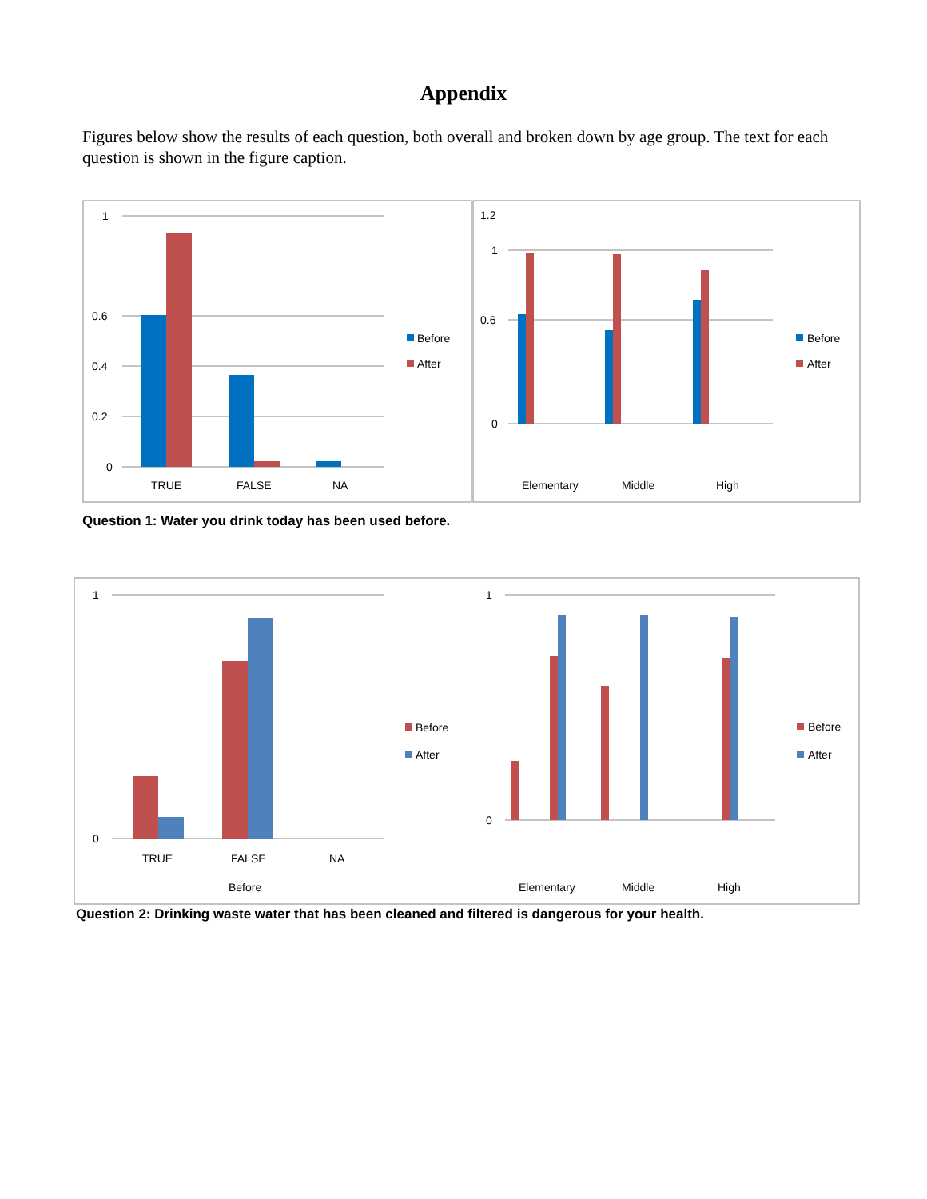Appendix
Figures below show the results of each question, both overall and broken down by age group. The text for each question is shown in the figure caption.
1
0.6
0.4
0.2
0
TRUE
FALSE
NA
Before
After
1.2
1
0.6
0
Elementary
Middle
High
Before
After
Question 1: Water you drink today has been used before.
1
0
TRUE
FALSE
NA
Before
Before
After
1
0
Elementary
Middle
High
Before
After
Question 2: Drinking waste water that has been cleaned and filtered is dangerous for your health.